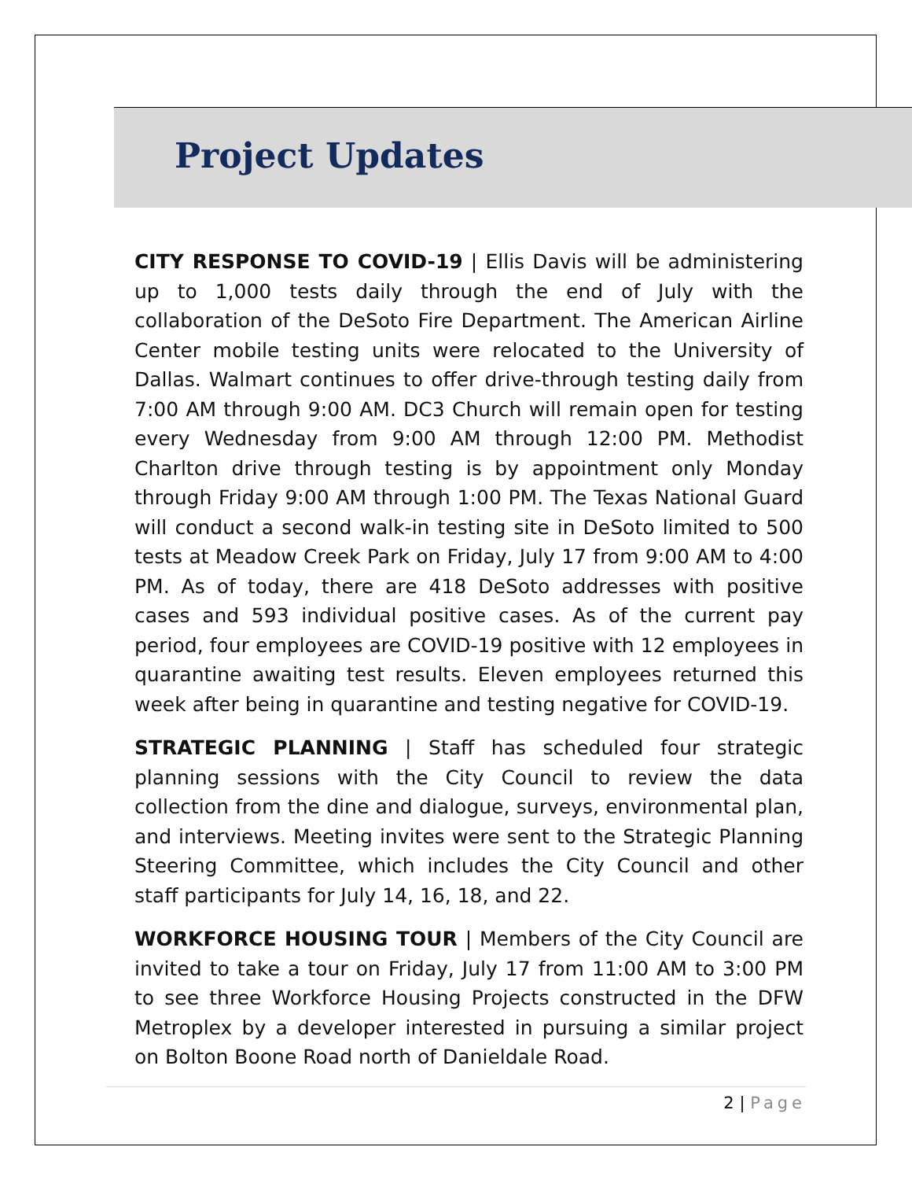Project Updates
CITY RESPONSE TO COVID-19 | Ellis Davis will be administering up to 1,000 tests daily through the end of July with the collaboration of the DeSoto Fire Department. The American Airline Center mobile testing units were relocated to the University of Dallas. Walmart continues to offer drive-through testing daily from 7:00 AM through 9:00 AM. DC3 Church will remain open for testing every Wednesday from 9:00 AM through 12:00 PM. Methodist Charlton drive through testing is by appointment only Monday through Friday 9:00 AM through 1:00 PM. The Texas National Guard will conduct a second walk-in testing site in DeSoto limited to 500 tests at Meadow Creek Park on Friday, July 17 from 9:00 AM to 4:00 PM. As of today, there are 418 DeSoto addresses with positive cases and 593 individual positive cases. As of the current pay period, four employees are COVID-19 positive with 12 employees in quarantine awaiting test results. Eleven employees returned this week after being in quarantine and testing negative for COVID-19.
STRATEGIC PLANNING | Staff has scheduled four strategic planning sessions with the City Council to review the data collection from the dine and dialogue, surveys, environmental plan, and interviews. Meeting invites were sent to the Strategic Planning Steering Committee, which includes the City Council and other staff participants for July 14, 16, 18, and 22.
WORKFORCE HOUSING TOUR | Members of the City Council are invited to take a tour on Friday, July 17 from 11:00 AM to 3:00 PM to see three Workforce Housing Projects constructed in the DFW Metroplex by a developer interested in pursuing a similar project on Bolton Boone Road north of Danieldale Road.
2 | Page